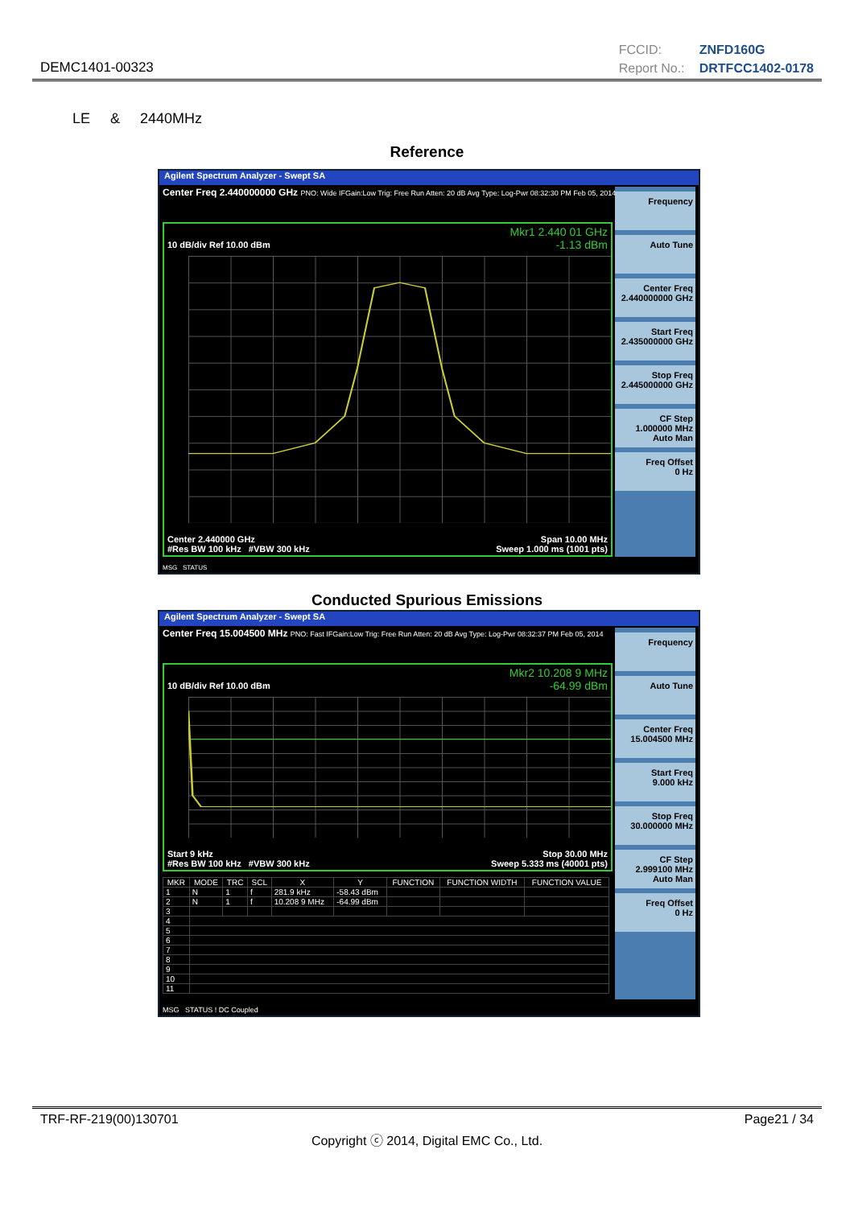DEMC1401-00323
FCCID: ZNFD160G
Report No.: DRTFCC1402-0178
LE & 2440MHz
Reference
Agilent Spectrum Analyzer - Swept SA
Center Freq 2.440000000 GHz PNO: Wide IFGain:Low Trig: Free Run Atten: 20 dB Avg Type: Log-Pwr 08:32:30 PM Feb 05, 2014
10 dB/div Ref 10.00 dBm
Mkr1 2.440 01 GHz
-1.13 dBm
Center 2.440000 GHz Span 10.00 MHz
#Res BW 100 kHz #VBW 300 kHz Sweep 1.000 ms (1001 pts)
Frequency
Auto Tune
Center Freq
2.440000000 GHz
Start Freq
2.435000000 GHz
Stop Freq
2.445000000 GHz
CF Step
1.000000 MHz Auto Man
Freq Offset
0 Hz
MSG STATUS
Conducted Spurious Emissions
Agilent Spectrum Analyzer - Swept SA
Center Freq 15.004500 MHz PNO: Fast IFGain:Low Trig: Free Run Atten: 20 dB Avg Type: Log-Pwr 08:32:37 PM Feb 05, 2014
10 dB/div Ref 10.00 dBm
Mkr2 10.208 9 MHz
-64.99 dBm
Start 9 kHz Stop 30.00 MHz
#Res BW 100 kHz #VBW 300 kHz Sweep 5.333 ms (40001 pts)
| MKR | MODE | TRC | SCL | X | Y | FUNCTION | FUNCTION WIDTH | FUNCTION VALUE |
| --- | --- | --- | --- | --- | --- | --- | --- | --- |
| 1 | N | 1 | f | 281.9 kHz | -58.43 dBm | | | |
| 2 | N | 1 | f | 10.208 9 MHz | -64.99 dBm | | | |
| 3 | | | | | | | | |
| 4 | | | | | | | | |
| 5 | | | | | | | | |
| 6 | | | | | | | | |
| 7 | | | | | | | | |
| 8 | | | | | | | | |
| 9 | | | | | | | | |
| 10 | | | | | | | | |
| 11 | | | | | | | | |
Frequency
Auto Tune
Center Freq
15.004500 MHz
Start Freq
9.000 kHz
Stop Freq
30.000000 MHz
CF Step
2.999100 MHz Auto Man
Freq Offset
0 Hz
MSG STATUS ! DC Coupled
TRF-RF-219(00)130701 Page21 / 34
Copyright ⓒ 2014, Digital EMC Co., Ltd.